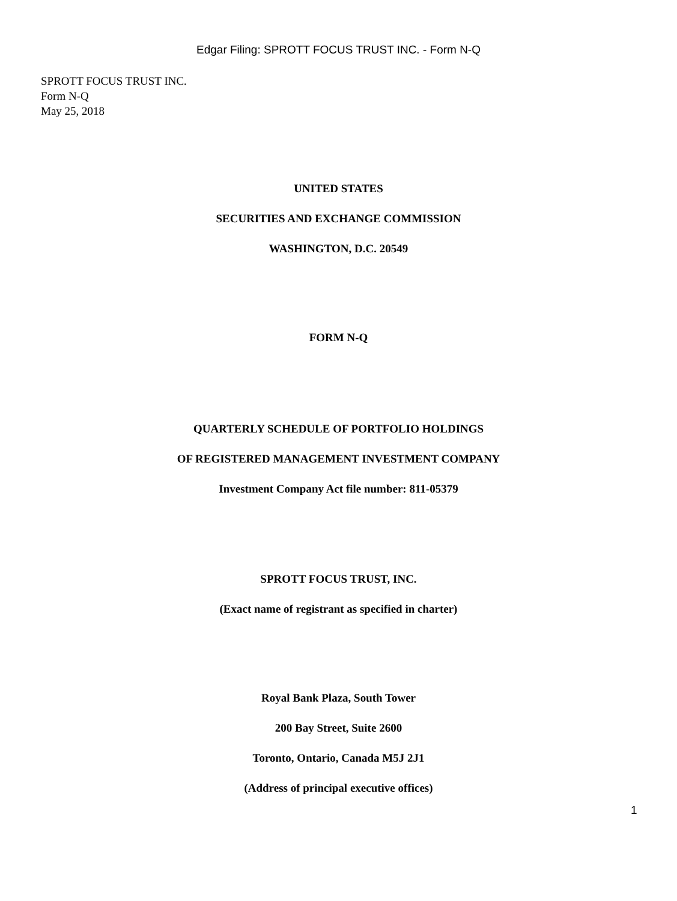Edgar Filing: SPROTT FOCUS TRUST INC. - Form N-Q
SPROTT FOCUS TRUST INC.
Form N-Q
May 25, 2018
UNITED STATES
SECURITIES AND EXCHANGE COMMISSION
WASHINGTON, D.C. 20549
FORM N-Q
QUARTERLY SCHEDULE OF PORTFOLIO HOLDINGS
OF REGISTERED MANAGEMENT INVESTMENT COMPANY
Investment Company Act file number: 811-05379
SPROTT FOCUS TRUST, INC.
(Exact name of registrant as specified in charter)
Royal Bank Plaza, South Tower
200 Bay Street, Suite 2600
Toronto, Ontario, Canada M5J 2J1
(Address of principal executive offices)
1